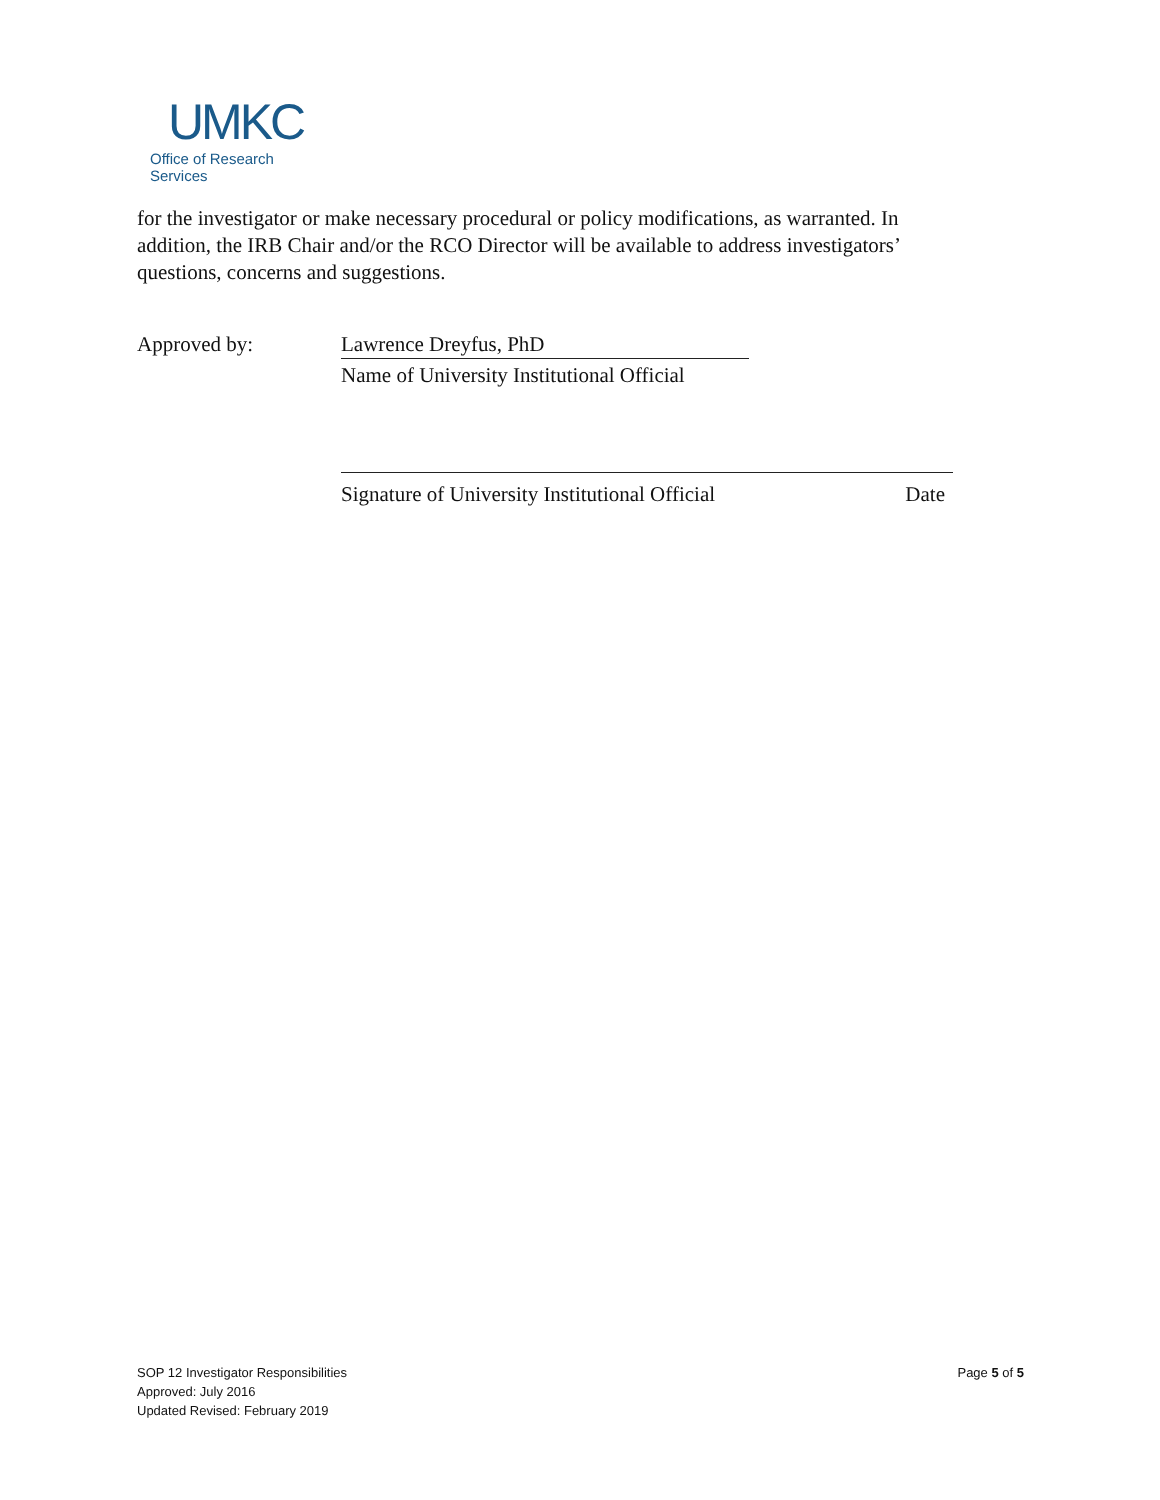UMKC
Office of Research Services
for the investigator or make necessary procedural or policy modifications, as warranted. In addition, the IRB Chair and/or the RCO Director will be available to address investigators’ questions, concerns and suggestions.
Approved by: Lawrence Dreyfus, PhD
Name of University Institutional Official
Signature of University Institutional Official Date
SOP 12 Investigator Responsibilities
Approved: July 2016
Updated Revised: February 2019
Page 5 of 5